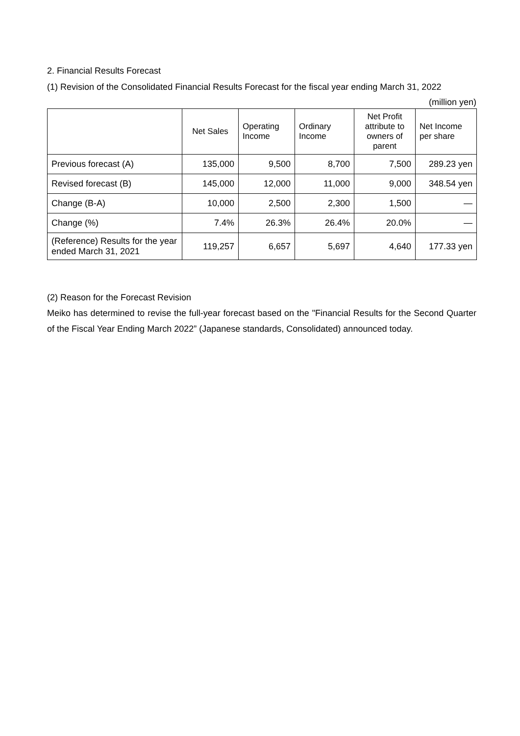2. Financial Results Forecast
(1) Revision of the Consolidated Financial Results Forecast for the fiscal year ending March 31, 2022
(million yen)
| | Net Sales | Operating Income | Ordinary Income | Net Profit attribute to owners of parent | Net Income per share |
| --- | --- | --- | --- | --- | --- |
| Previous forecast (A) | 135,000 | 9,500 | 8,700 | 7,500 | 289.23 yen |
| Revised forecast (B) | 145,000 | 12,000 | 11,000 | 9,000 | 348.54 yen |
| Change (B-A) | 10,000 | 2,500 | 2,300 | 1,500 | — |
| Change (%) | 7.4% | 26.3% | 26.4% | 20.0% | — |
| (Reference) Results for the year ended March 31, 2021 | 119,257 | 6,657 | 5,697 | 4,640 | 177.33 yen |
(2) Reason for the Forecast Revision
Meiko has determined to revise the full-year forecast based on the "Financial Results for the Second Quarter of the Fiscal Year Ending March 2022” (Japanese standards, Consolidated) announced today.